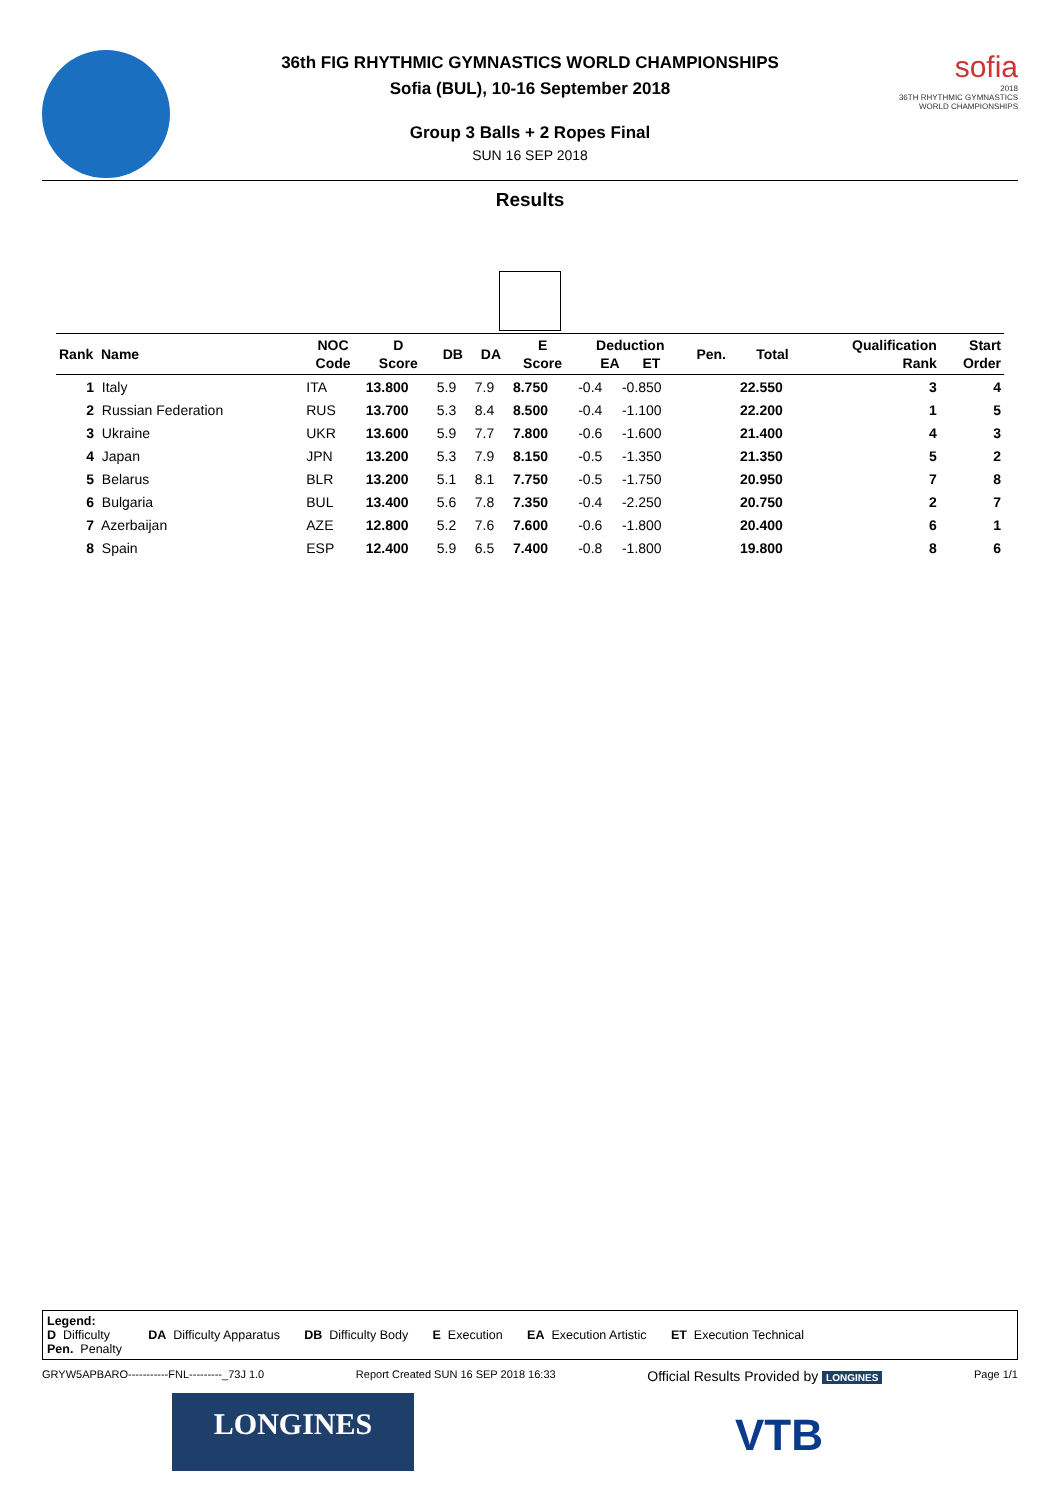36th FIG RHYTHMIC GYMNASTICS WORLD CHAMPIONSHIPS
Sofia (BUL), 10-16 September 2018
Group 3 Balls + 2 Ropes Final
SUN 16 SEP 2018
sofia
2018
36TH RHYTHMIC GYMNASTICS
WORLD CHAMPIONSHIPS
Results
| Rank Name | NOC Code | D Score | DB | DA | E Score | Deduction EA ET | | Pen. | Total | Qualification Rank | Start Order |
| --- | --- | --- | --- | --- | --- | --- | --- | --- | --- | --- | --- |
| 1 Italy | ITA | 13.800 | 5.9 | 7.9 | 8.750 | -0.4 | -0.850 | | 22.550 | 3 | 4 |
| 2 Russian Federation | RUS | 13.700 | 5.3 | 8.4 | 8.500 | -0.4 | -1.100 | | 22.200 | 1 | 5 |
| 3 Ukraine | UKR | 13.600 | 5.9 | 7.7 | 7.800 | -0.6 | -1.600 | | 21.400 | 4 | 3 |
| 4 Japan | JPN | 13.200 | 5.3 | 7.9 | 8.150 | -0.5 | -1.350 | | 21.350 | 5 | 2 |
| 5 Belarus | BLR | 13.200 | 5.1 | 8.1 | 7.750 | -0.5 | -1.750 | | 20.950 | 7 | 8 |
| 6 Bulgaria | BUL | 13.400 | 5.6 | 7.8 | 7.350 | -0.4 | -2.250 | | 20.750 | 2 | 7 |
| 7 Azerbaijan | AZE | 12.800 | 5.2 | 7.6 | 7.600 | -0.6 | -1.800 | | 20.400 | 6 | 1 |
| 8 Spain | ESP | 12.400 | 5.9 | 6.5 | 7.400 | -0.8 | -1.800 | | 19.800 | 8 | 6 |
Legend:
D Difficulty DA Difficulty Apparatus DB Difficulty Body E Execution EA Execution Artistic ET Execution Technical
Pen. Penalty
GRYW5APBARO-----------FNL---------_73J 1.0 Report Created SUN 16 SEP 2018 16:33 Official Results Provided by LONGINES Page 1/1
LONGINES VTB